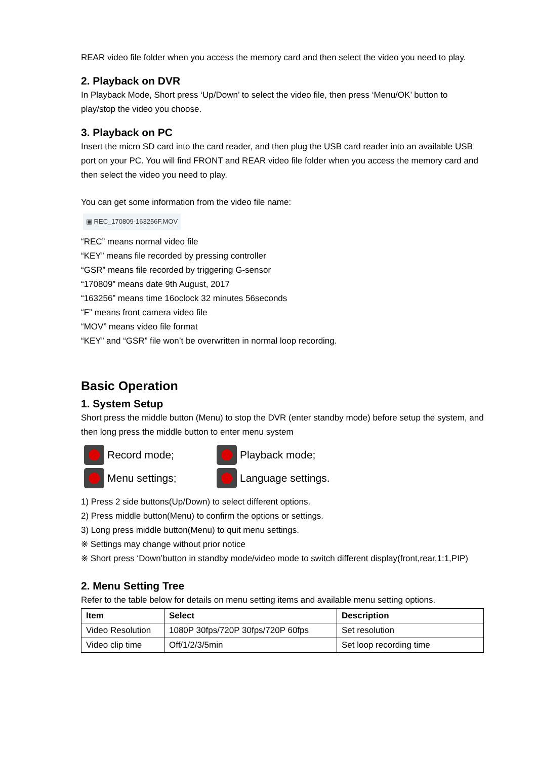REAR video file folder when you access the memory card and then select the video you need to play.
2. Playback on DVR
In Playback Mode, Short press ‘Up/Down’ to select the video file, then press ‘Menu/OK’ button to play/stop the video you choose.
3. Playback on PC
Insert the micro SD card into the card reader, and then plug the USB card reader into an available USB port on your PC. You will find FRONT and REAR video file folder when you access the memory card and then select the video you need to play.
You can get some information from the video file name:
▣ REC_170809-163256F.MOV
“REC” means normal video file
“KEY” means file recorded by pressing controller
“GSR” means file recorded by triggering G-sensor
“170809” means date 9th August, 2017
“163256” means time 16oclock 32 minutes 56seconds
“F” means front camera video file
“MOV” means video file format
“KEY” and “GSR” file won’t be overwritten in normal loop recording.
Basic Operation
1. System Setup
Short press the middle button (Menu) to stop the DVR (enter standby mode) before setup the system, and then long press the middle button to enter menu system
Record mode;
Playback mode;
Menu settings;
Language settings.
1) Press 2 side buttons(Up/Down) to select different options.
2) Press middle button(Menu) to confirm the options or settings.
3) Long press middle button(Menu) to quit menu settings.
※ Settings may change without prior notice
※ Short press ‘Down’button in standby mode/video mode to switch different display(front,rear,1:1,PIP)
2. Menu Setting Tree
Refer to the table below for details on menu setting items and available menu setting options.
| Item | Select | Description |
| --- | --- | --- |
| Video Resolution | 1080P 30fps/720P 30fps/720P 60fps | Set resolution |
| Video clip time | Off/1/2/3/5min | Set loop recording time |